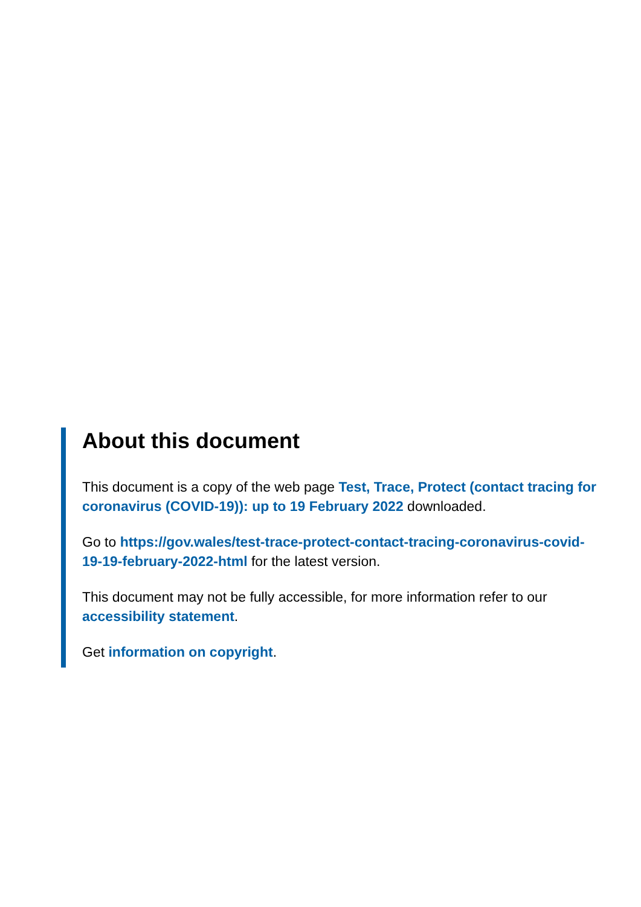About this document
This document is a copy of the web page Test, Trace, Protect (contact tracing for coronavirus (COVID-19)): up to 19 February 2022 downloaded.
Go to https://gov.wales/test-trace-protect-contact-tracing-coronavirus-covid-19-19-february-2022-html for the latest version.
This document may not be fully accessible, for more information refer to our accessibility statement.
Get information on copyright.